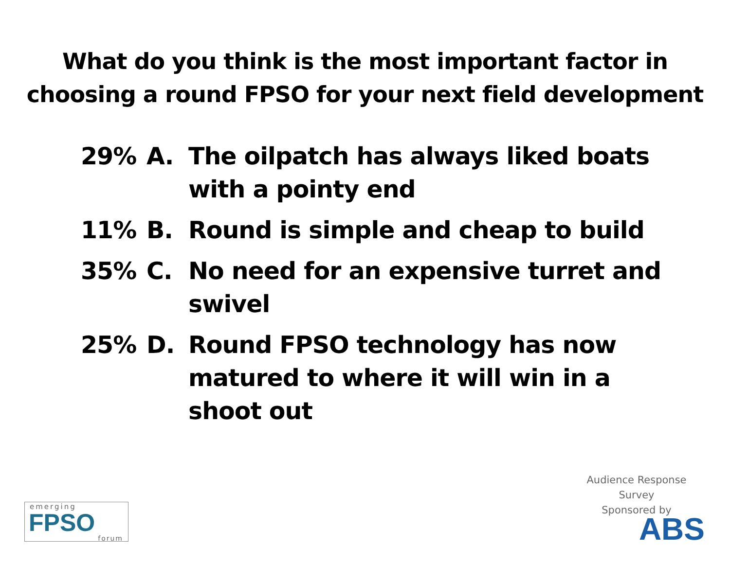What do you think is the most important factor in
choosing a round FPSO for your next field development
29% A. The oilpatch has always liked boats with a pointy end
11% B. Round is simple and cheap to build
35% C. No need for an expensive turret and swivel
25% D. Round FPSO technology has now matured to where it will win in a shoot out
emerging
FPSO
forum
Audience Response Survey
Sponsored by
ABS